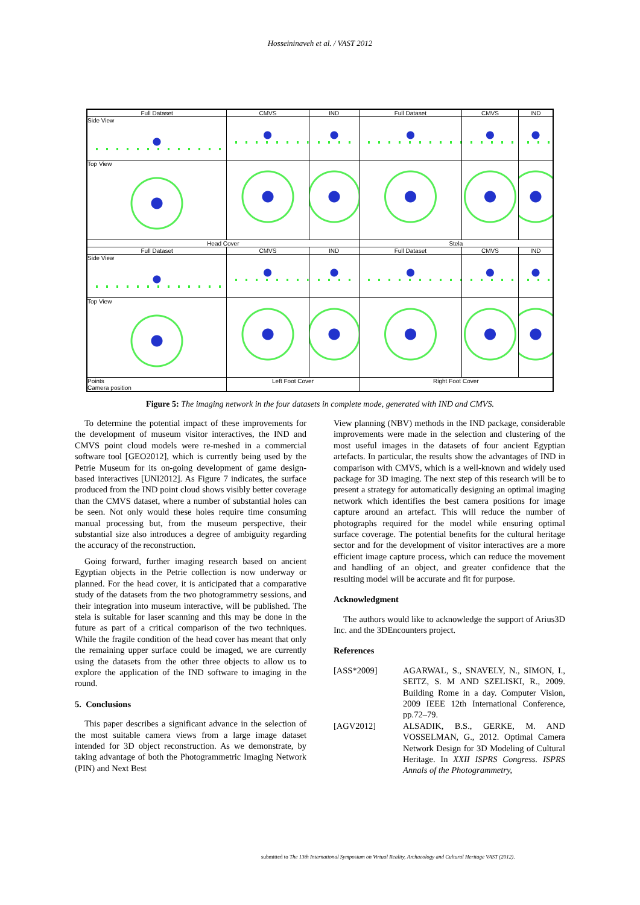Hosseininaveh et al. / VAST 2012
| Full Dataset | CMVS | IND | Full Dataset | CMVS | IND |
| Side View | | | | | |
| Top View | | | | | |
| Head Cover | | | Stela | | |
| Full Dataset | CMVS | IND | Full Dataset | CMVS | IND |
| Side View | | | | | |
| Top View | | | | | |
| Points Camera position | Left Foot Cover | | Right Foot Cover | | |
Figure 5: The imaging network in the four datasets in complete mode, generated with IND and CMVS.
To determine the potential impact of these improvements for the development of museum visitor interactives, the IND and CMVS point cloud models were re-meshed in a commercial software tool [GEO2012], which is currently being used by the Petrie Museum for its on-going development of game design-based interactives [UNI2012]. As Figure 7 indicates, the surface produced from the IND point cloud shows visibly better coverage than the CMVS dataset, where a number of substantial holes can be seen. Not only would these holes require time consuming manual processing but, from the museum perspective, their substantial size also introduces a degree of ambiguity regarding the accuracy of the reconstruction.
Going forward, further imaging research based on ancient Egyptian objects in the Petrie collection is now underway or planned. For the head cover, it is anticipated that a comparative study of the datasets from the two photogrammetry sessions, and their integration into museum interactive, will be published. The stela is suitable for laser scanning and this may be done in the future as part of a critical comparison of the two techniques. While the fragile condition of the head cover has meant that only the remaining upper surface could be imaged, we are currently using the datasets from the other three objects to allow us to explore the application of the IND software to imaging in the round.
5. Conclusions
This paper describes a significant advance in the selection of the most suitable camera views from a large image dataset intended for 3D object reconstruction. As we demonstrate, by taking advantage of both the Photogrammetric Imaging Network (PIN) and Next Best
View planning (NBV) methods in the IND package, considerable improvements were made in the selection and clustering of the most useful images in the datasets of four ancient Egyptian artefacts. In particular, the results show the advantages of IND in comparison with CMVS, which is a well-known and widely used package for 3D imaging. The next step of this research will be to present a strategy for automatically designing an optimal imaging network which identifies the best camera positions for image capture around an artefact. This will reduce the number of photographs required for the model while ensuring optimal surface coverage. The potential benefits for the cultural heritage sector and for the development of visitor interactives are a more efficient image capture process, which can reduce the movement and handling of an object, and greater confidence that the resulting model will be accurate and fit for purpose.
Acknowledgment
The authors would like to acknowledge the support of Arius3D Inc. and the 3DEncounters project.
References
[ASS*2009] AGARWAL, S., SNAVELY, N., SIMON, I., SEITZ, S. M AND SZELISKI, R., 2009. Building Rome in a day. Computer Vision, 2009 IEEE 12th International Conference, pp.72–79.
[AGV2012] ALSADIK, B.S., GERKE, M. AND VOSSELMAN, G., 2012. Optimal Camera Network Design for 3D Modeling of Cultural Heritage. In XXII ISPRS Congress. ISPRS Annals of the Photogrammetry,
submitted to The 13th International Symposium on Virtual Reality, Archaeology and Cultural Heritage VAST (2012).